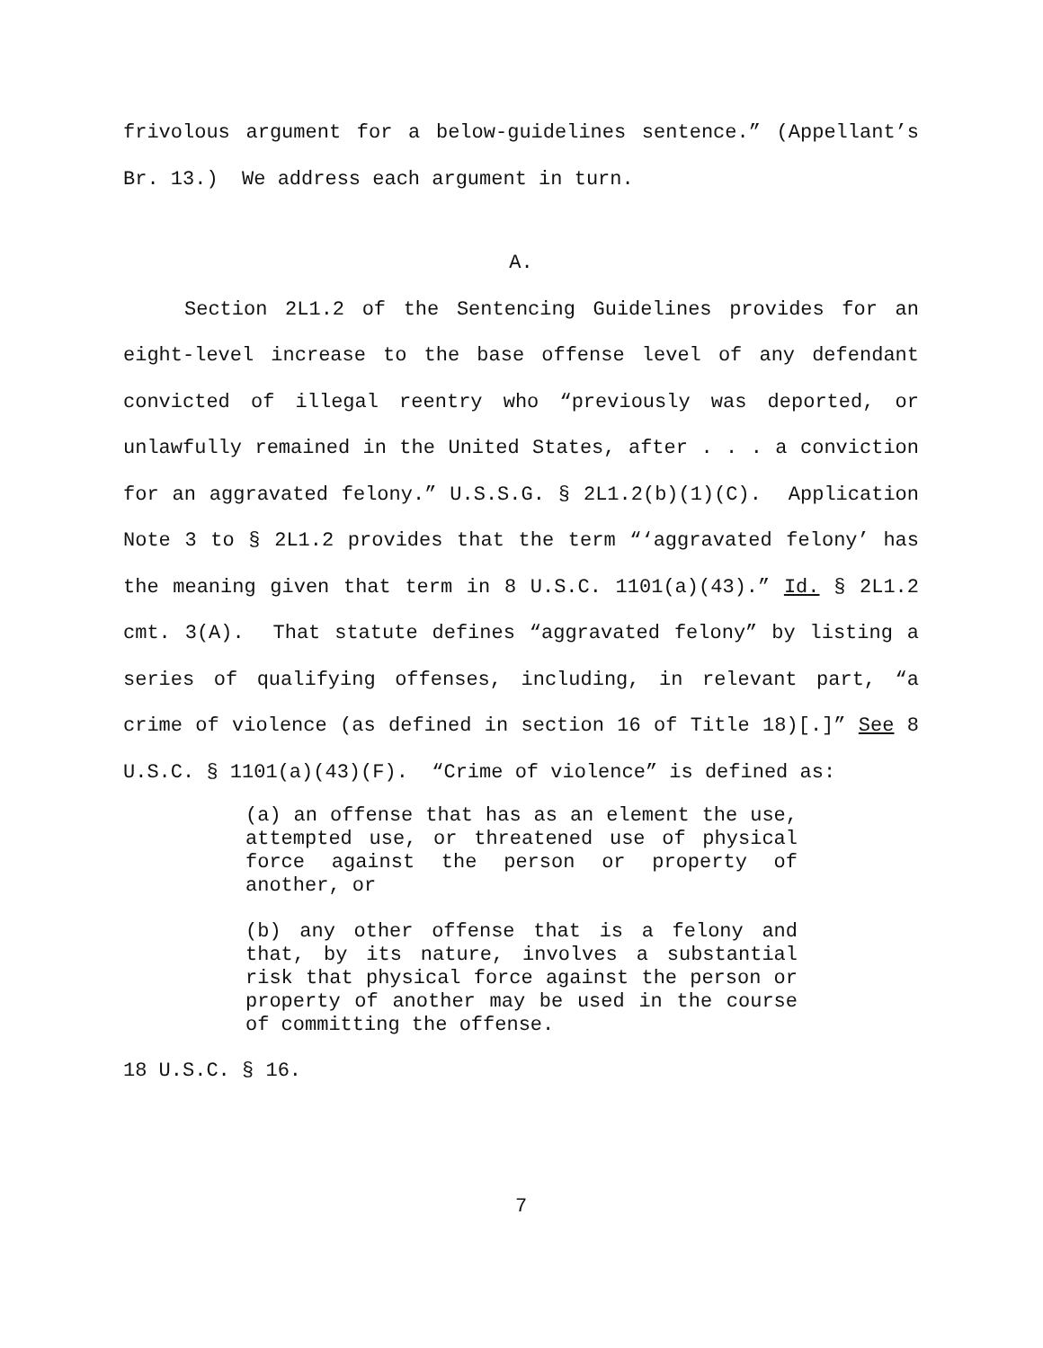frivolous argument for a below-guidelines sentence.” (Appellant’s Br. 13.) We address each argument in turn.
A.
Section 2L1.2 of the Sentencing Guidelines provides for an eight-level increase to the base offense level of any defendant convicted of illegal reentry who “previously was deported, or unlawfully remained in the United States, after . . . a conviction for an aggravated felony.” U.S.S.G. § 2L1.2(b)(1)(C). Application Note 3 to § 2L1.2 provides that the term “‘aggravated felony’ has the meaning given that term in 8 U.S.C. 1101(a)(43).” Id. § 2L1.2 cmt. 3(A). That statute defines “aggravated felony” by listing a series of qualifying offenses, including, in relevant part, “a crime of violence (as defined in section 16 of Title 18)[.]” See 8 U.S.C. § 1101(a)(43)(F). “Crime of violence” is defined as:
(a) an offense that has as an element the use, attempted use, or threatened use of physical force against the person or property of another, or
(b) any other offense that is a felony and that, by its nature, involves a substantial risk that physical force against the person or property of another may be used in the course of committing the offense.
18 U.S.C. § 16.
7